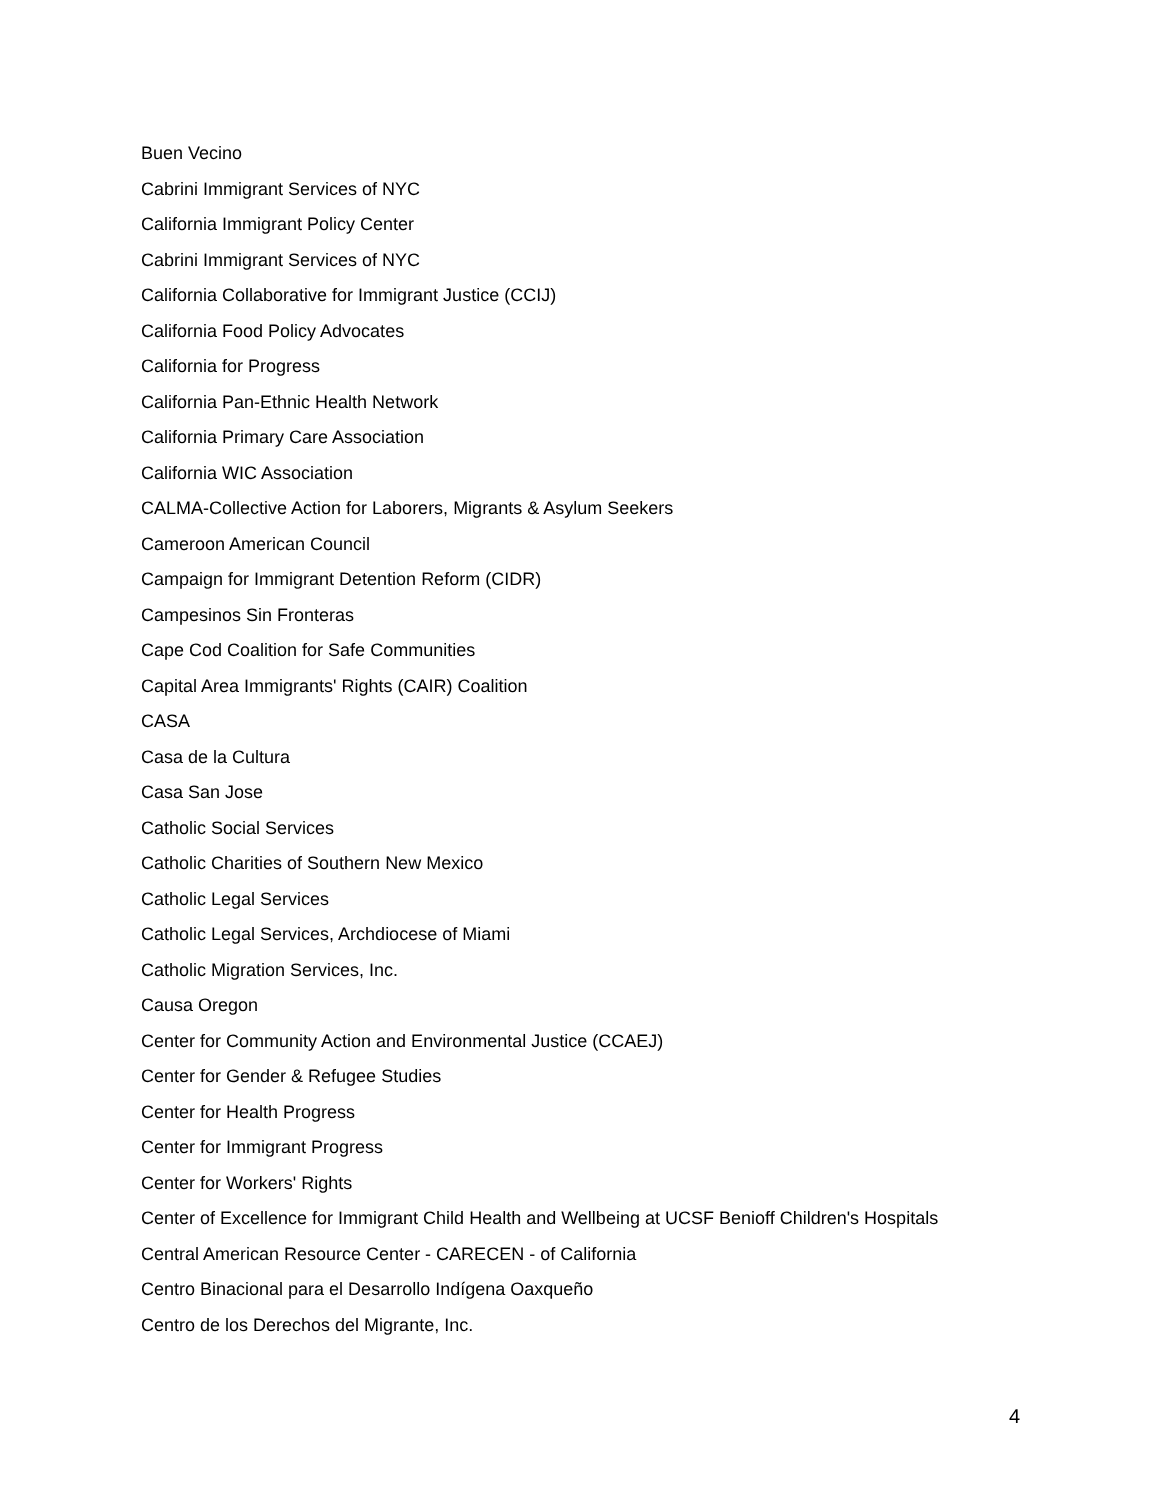Buen Vecino
Cabrini Immigrant Services of NYC
California Immigrant Policy Center
Cabrini Immigrant Services of NYC
California Collaborative for Immigrant Justice (CCIJ)
California Food Policy Advocates
California for Progress
California Pan-Ethnic Health Network
California Primary Care Association
California WIC Association
CALMA-Collective Action for Laborers, Migrants & Asylum Seekers
Cameroon American Council
Campaign for Immigrant Detention Reform (CIDR)
Campesinos Sin Fronteras
Cape Cod Coalition for Safe Communities
Capital Area Immigrants' Rights (CAIR) Coalition
CASA
Casa de la Cultura
Casa San Jose
Catholic Social Services
Catholic Charities of Southern New Mexico
Catholic Legal Services
Catholic Legal Services, Archdiocese of Miami
Catholic Migration Services, Inc.
Causa Oregon
Center for Community Action and Environmental Justice (CCAEJ)
Center for Gender & Refugee Studies
Center for Health Progress
Center for Immigrant Progress
Center for Workers' Rights
Center of Excellence for Immigrant Child Health and Wellbeing at UCSF Benioff Children's Hospitals
Central American Resource Center - CARECEN - of California
Centro Binacional para el Desarrollo Indígena Oaxqueño
Centro de los Derechos del Migrante, Inc.
4